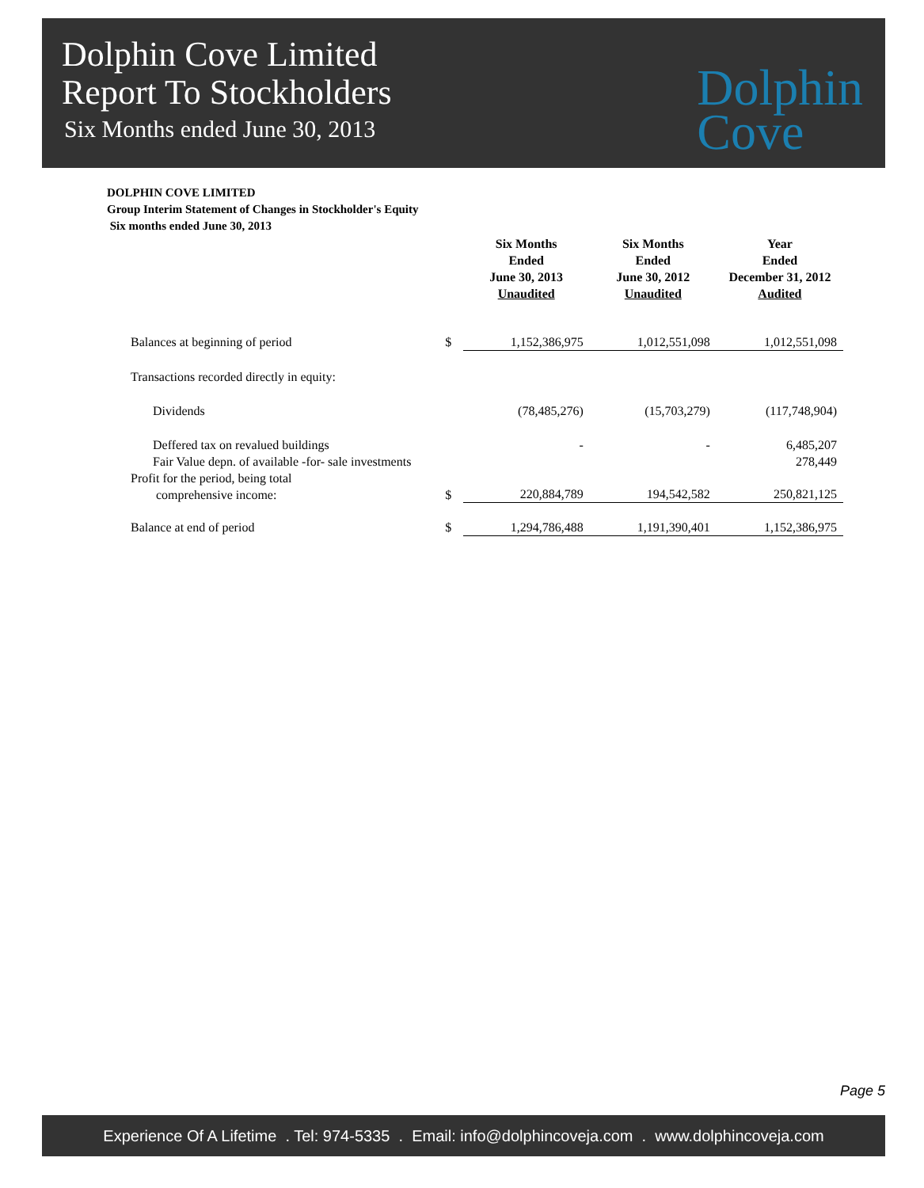Dolphin Cove Limited
Report To Stockholders
Six Months ended June 30, 2013
Dolphin
Cove
DOLPHIN COVE LIMITED
Group Interim Statement of Changes in Stockholder's Equity
Six months ended June 30, 2013
| | | Six Months Ended June 30, 2013 Unaudited | Six Months Ended June 30, 2012 Unaudited | Year Ended December 31, 2012 Audited |
| --- | --- | --- | --- | --- |
| Balances at beginning of period | $ | 1,152,386,975 | 1,012,551,098 | 1,012,551,098 |
| Transactions recorded directly in equity: | | | | |
| Dividends | | (78,485,276) | (15,703,279) | (117,748,904) |
| Deffered tax on revalued buildings | | - | - | 6,485,207 |
| Fair Value depn. of available -for- sale investments | | | | 278,449 |
| Profit for the period, being total comprehensive income: | $ | 220,884,789 | 194,542,582 | 250,821,125 |
| Balance at end of period | $ | 1,294,786,488 | 1,191,390,401 | 1,152,386,975 |
Page 5
Experience Of A Lifetime . Tel: 974-5335 . Email: info@dolphincoveja.com . www.dolphincoveja.com